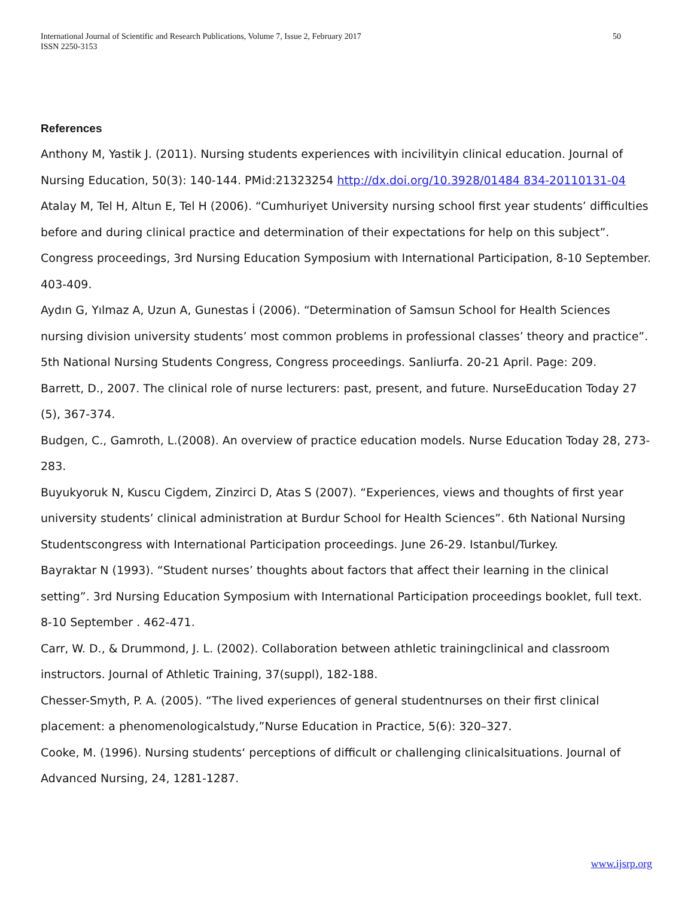International Journal of Scientific and Research Publications, Volume 7, Issue 2, February 2017
ISSN 2250-3153
50
References
Anthony M, Yastik J. (2011). Nursing students experiences with incivilityin clinical education. Journal of Nursing Education, 50(3): 140-144. PMid:21323254 http://dx.doi.org/10.3928/01484 834-20110131-04
Atalay M, Tel H, Altun E, Tel H (2006). “Cumhuriyet University nursing school first year students’ difficulties before and during clinical practice and determination of their expectations for help on this subject”. Congress proceedings, 3rd Nursing Education Symposium with International Participation, 8-10 September. 403-409.
Aydın G, Yılmaz A, Uzun A, Gunestas İ (2006). “Determination of Samsun School for Health Sciences nursing division university students’ most common problems in professional classes’ theory and practice”. 5th National Nursing Students Congress, Congress proceedings. Sanliurfa. 20-21 April. Page: 209.
Barrett, D., 2007. The clinical role of nurse lecturers: past, present, and future. NurseEducation Today 27 (5), 367-374.
Budgen, C., Gamroth, L.(2008). An overview of practice education models. Nurse Education Today 28, 273-283.
Buyukyoruk N, Kuscu Cigdem, Zinzirci D, Atas S (2007). “Experiences, views and thoughts of first year university students’ clinical administration at Burdur School for Health Sciences”. 6th National Nursing Studentscongress with International Participation proceedings. June 26-29. Istanbul/Turkey.
Bayraktar N (1993). “Student nurses’ thoughts about factors that affect their learning in the clinical setting”. 3rd Nursing Education Symposium with International Participation proceedings booklet, full text. 8-10 September . 462-471.
Carr, W. D., & Drummond, J. L. (2002). Collaboration between athletic trainingclinical and classroom instructors. Journal of Athletic Training, 37(suppl), 182-188.
Chesser-Smyth, P. A. (2005). “The lived experiences of general studentnurses on their first clinical placement: a phenomenologicalstudy,”Nurse Education in Practice, 5(6): 320–327.
Cooke, M. (1996). Nursing students‘ perceptions of difficult or challenging clinicalsituations. Journal of Advanced Nursing, 24, 1281-1287.
www.ijsrp.org